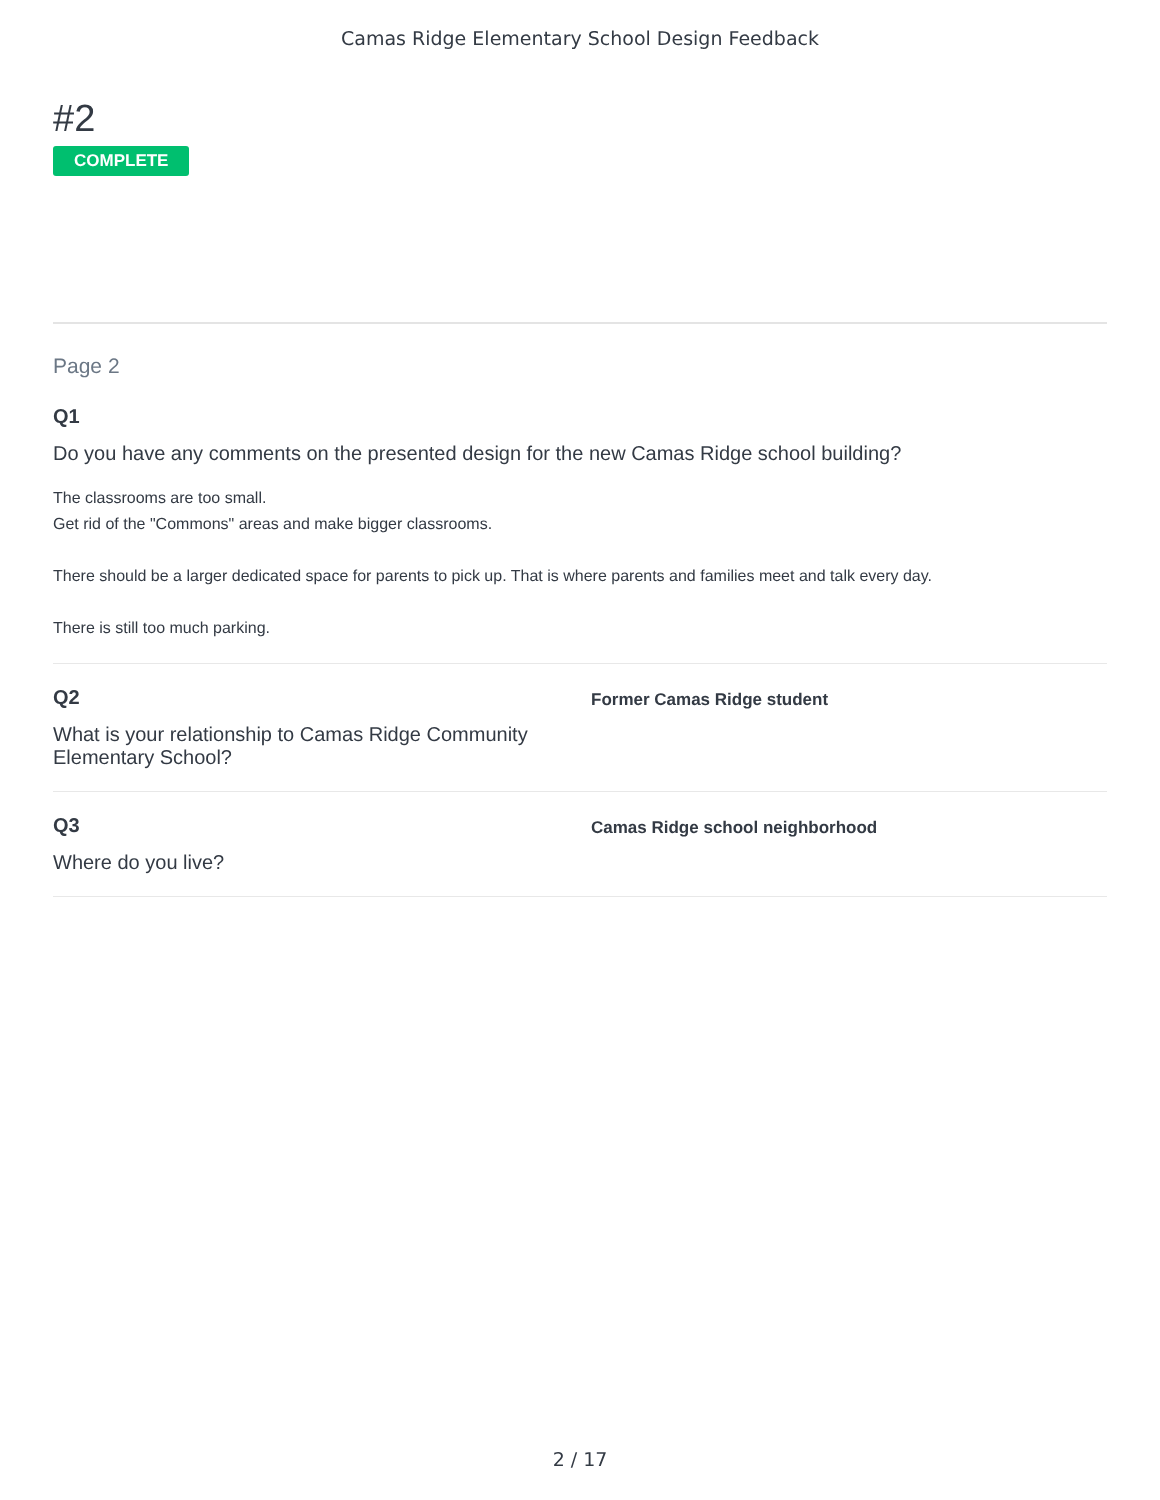Camas Ridge Elementary School Design Feedback
#2
COMPLETE
Page 2
Q1
Do you have any comments on the presented design for the new Camas Ridge school building?
The classrooms are too small.
Get rid of the "Commons" areas and make bigger classrooms.
There should be a larger dedicated space for parents to pick up. That is where parents and families meet and talk every day.
There is still too much parking.
Q2
What is your relationship to Camas Ridge Community Elementary School?
Former Camas Ridge student
Q3
Where do you live?
Camas Ridge school neighborhood
2 / 17